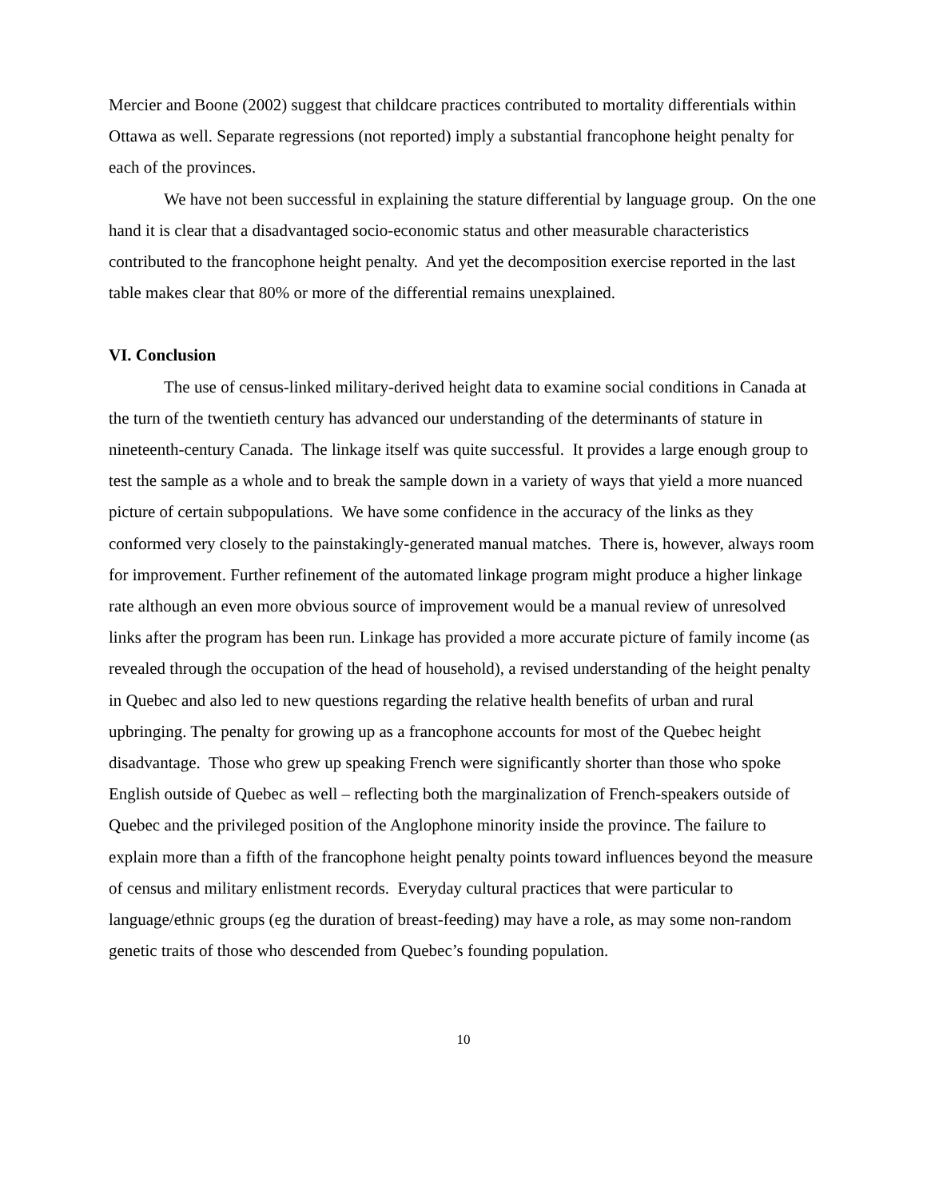Mercier and Boone (2002) suggest that childcare practices contributed to mortality differentials within Ottawa as well. Separate regressions (not reported) imply a substantial francophone height penalty for each of the provinces.
We have not been successful in explaining the stature differential by language group. On the one hand it is clear that a disadvantaged socio-economic status and other measurable characteristics contributed to the francophone height penalty. And yet the decomposition exercise reported in the last table makes clear that 80% or more of the differential remains unexplained.
VI. Conclusion
The use of census-linked military-derived height data to examine social conditions in Canada at the turn of the twentieth century has advanced our understanding of the determinants of stature in nineteenth-century Canada. The linkage itself was quite successful. It provides a large enough group to test the sample as a whole and to break the sample down in a variety of ways that yield a more nuanced picture of certain subpopulations. We have some confidence in the accuracy of the links as they conformed very closely to the painstakingly-generated manual matches. There is, however, always room for improvement. Further refinement of the automated linkage program might produce a higher linkage rate although an even more obvious source of improvement would be a manual review of unresolved links after the program has been run. Linkage has provided a more accurate picture of family income (as revealed through the occupation of the head of household), a revised understanding of the height penalty in Quebec and also led to new questions regarding the relative health benefits of urban and rural upbringing. The penalty for growing up as a francophone accounts for most of the Quebec height disadvantage. Those who grew up speaking French were significantly shorter than those who spoke English outside of Quebec as well – reflecting both the marginalization of French-speakers outside of Quebec and the privileged position of the Anglophone minority inside the province. The failure to explain more than a fifth of the francophone height penalty points toward influences beyond the measure of census and military enlistment records. Everyday cultural practices that were particular to language/ethnic groups (eg the duration of breast-feeding) may have a role, as may some non-random genetic traits of those who descended from Quebec’s founding population.
10